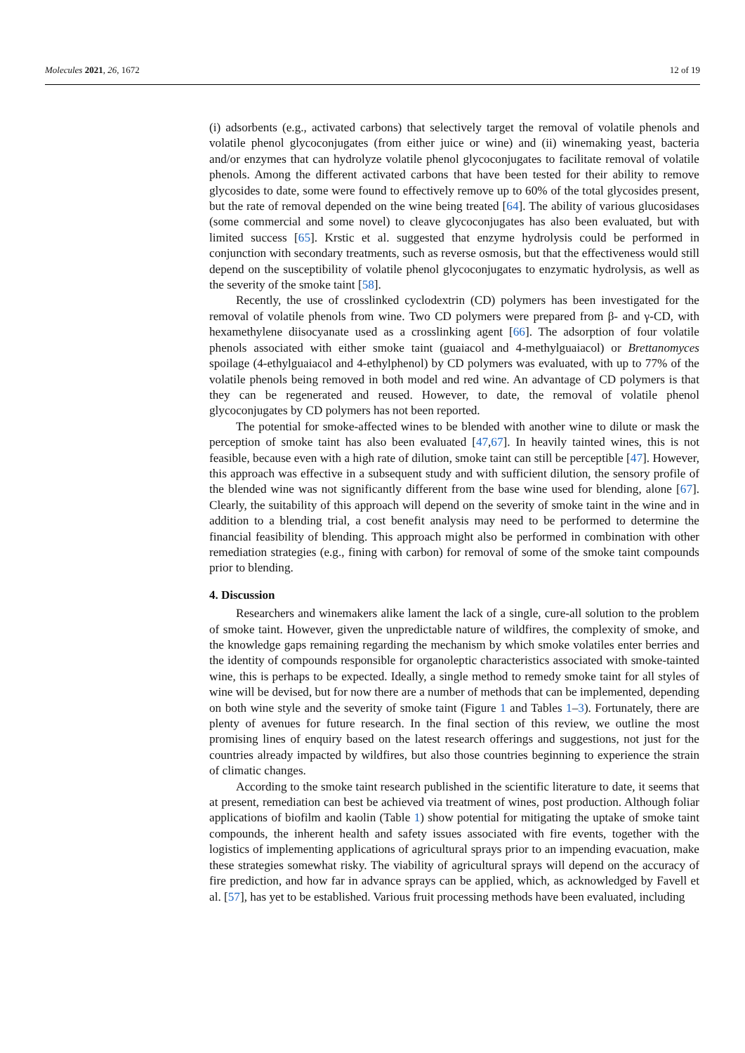Molecules 2021, 26, 1672 12 of 19
(i) adsorbents (e.g., activated carbons) that selectively target the removal of volatile phenols and volatile phenol glycoconjugates (from either juice or wine) and (ii) winemaking yeast, bacteria and/or enzymes that can hydrolyze volatile phenol glycoconjugates to facilitate removal of volatile phenols. Among the different activated carbons that have been tested for their ability to remove glycosides to date, some were found to effectively remove up to 60% of the total glycosides present, but the rate of removal depended on the wine being treated [64]. The ability of various glucosidases (some commercial and some novel) to cleave glycoconjugates has also been evaluated, but with limited success [65]. Krstic et al. suggested that enzyme hydrolysis could be performed in conjunction with secondary treatments, such as reverse osmosis, but that the effectiveness would still depend on the susceptibility of volatile phenol glycoconjugates to enzymatic hydrolysis, as well as the severity of the smoke taint [58].
Recently, the use of crosslinked cyclodextrin (CD) polymers has been investigated for the removal of volatile phenols from wine. Two CD polymers were prepared from β- and γ-CD, with hexamethylene diisocyanate used as a crosslinking agent [66]. The adsorption of four volatile phenols associated with either smoke taint (guaiacol and 4-methylguaiacol) or Brettanomyces spoilage (4-ethylguaiacol and 4-ethylphenol) by CD polymers was evaluated, with up to 77% of the volatile phenols being removed in both model and red wine. An advantage of CD polymers is that they can be regenerated and reused. However, to date, the removal of volatile phenol glycoconjugates by CD polymers has not been reported.
The potential for smoke-affected wines to be blended with another wine to dilute or mask the perception of smoke taint has also been evaluated [47,67]. In heavily tainted wines, this is not feasible, because even with a high rate of dilution, smoke taint can still be perceptible [47]. However, this approach was effective in a subsequent study and with sufficient dilution, the sensory profile of the blended wine was not significantly different from the base wine used for blending, alone [67]. Clearly, the suitability of this approach will depend on the severity of smoke taint in the wine and in addition to a blending trial, a cost benefit analysis may need to be performed to determine the financial feasibility of blending. This approach might also be performed in combination with other remediation strategies (e.g., fining with carbon) for removal of some of the smoke taint compounds prior to blending.
4. Discussion
Researchers and winemakers alike lament the lack of a single, cure-all solution to the problem of smoke taint. However, given the unpredictable nature of wildfires, the complexity of smoke, and the knowledge gaps remaining regarding the mechanism by which smoke volatiles enter berries and the identity of compounds responsible for organoleptic characteristics associated with smoke-tainted wine, this is perhaps to be expected. Ideally, a single method to remedy smoke taint for all styles of wine will be devised, but for now there are a number of methods that can be implemented, depending on both wine style and the severity of smoke taint (Figure 1 and Tables 1–3). Fortunately, there are plenty of avenues for future research. In the final section of this review, we outline the most promising lines of enquiry based on the latest research offerings and suggestions, not just for the countries already impacted by wildfires, but also those countries beginning to experience the strain of climatic changes.
According to the smoke taint research published in the scientific literature to date, it seems that at present, remediation can best be achieved via treatment of wines, post production. Although foliar applications of biofilm and kaolin (Table 1) show potential for mitigating the uptake of smoke taint compounds, the inherent health and safety issues associated with fire events, together with the logistics of implementing applications of agricultural sprays prior to an impending evacuation, make these strategies somewhat risky. The viability of agricultural sprays will depend on the accuracy of fire prediction, and how far in advance sprays can be applied, which, as acknowledged by Favell et al. [57], has yet to be established. Various fruit processing methods have been evaluated, including